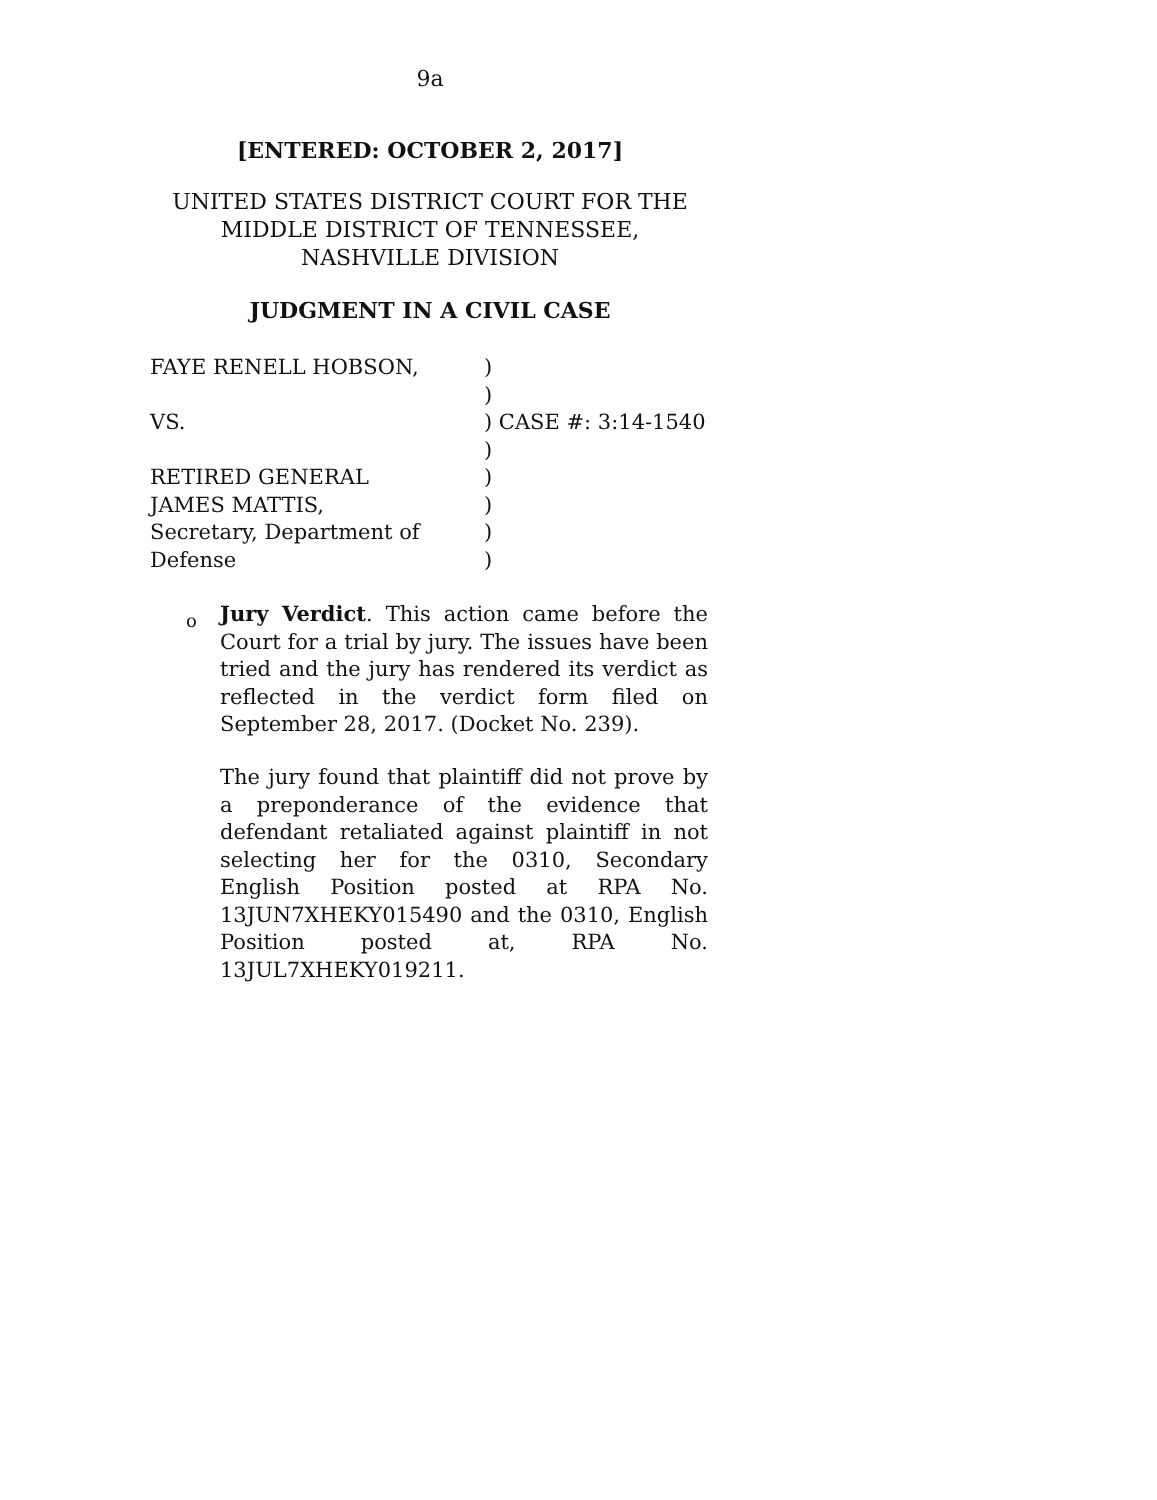9a
[ENTERED: OCTOBER 2, 2017]
UNITED STATES DISTRICT COURT FOR THE
MIDDLE DISTRICT OF TENNESSEE,
NASHVILLE DIVISION
JUDGMENT IN A CIVIL CASE
| FAYE RENELL HOBSON, | ) |
| | ) |
| VS. | ) CASE #: 3:14-1540 |
| | ) |
| RETIRED GENERAL | ) |
| JAMES MATTIS, | ) |
| Secretary, Department of | ) |
| Defense | ) |
o
Jury Verdict. This action came before the Court for a trial by jury. The issues have been tried and the jury has rendered its verdict as reflected in the verdict form filed on September 28, 2017. (Docket No. 239).
The jury found that plaintiff did not prove by a preponderance of the evidence that defendant retaliated against plaintiff in not selecting her for the 0310, Secondary English Position posted at RPA No. 13JUN7XHEKY015490 and the 0310, English Position posted at, RPA No. 13JUL7XHEKY019211.